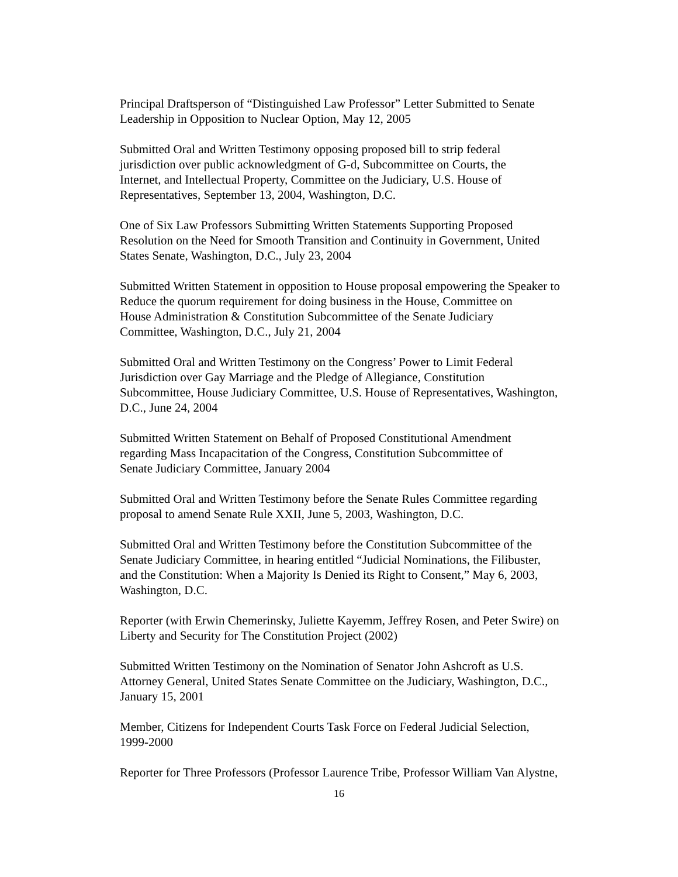Principal Draftsperson of “Distinguished Law Professor” Letter Submitted to Senate
Leadership in Opposition to Nuclear Option, May 12, 2005
Submitted Oral and Written Testimony opposing proposed bill to strip federal
jurisdiction over public acknowledgment of G-d, Subcommittee on Courts, the
Internet, and Intellectual Property, Committee on the Judiciary, U.S. House of
Representatives, September 13, 2004, Washington, D.C.
One of Six Law Professors Submitting Written Statements Supporting Proposed
Resolution on the Need for Smooth Transition and Continuity in Government, United
States Senate, Washington, D.C., July 23, 2004
Submitted Written Statement in opposition to House proposal empowering the Speaker to
Reduce the quorum requirement for doing business in the House, Committee on
House Administration & Constitution Subcommittee of the Senate Judiciary
Committee, Washington, D.C., July 21, 2004
Submitted Oral and Written Testimony on the Congress’ Power to Limit Federal
Jurisdiction over Gay Marriage and the Pledge of Allegiance, Constitution
Subcommittee, House Judiciary Committee, U.S. House of Representatives, Washington,
D.C., June 24, 2004
Submitted Written Statement on Behalf of Proposed Constitutional Amendment
regarding Mass Incapacitation of the Congress, Constitution Subcommittee of
Senate Judiciary Committee, January 2004
Submitted Oral and Written Testimony before the Senate Rules Committee regarding
proposal to amend Senate Rule XXII, June 5, 2003, Washington, D.C.
Submitted Oral and Written Testimony before the Constitution Subcommittee of the
Senate Judiciary Committee, in hearing entitled “Judicial Nominations, the Filibuster,
and the Constitution: When a Majority Is Denied its Right to Consent,” May 6, 2003,
Washington, D.C.
Reporter (with Erwin Chemerinsky, Juliette Kayemm, Jeffrey Rosen, and Peter Swire) on
Liberty and Security for The Constitution Project (2002)
Submitted Written Testimony on the Nomination of Senator John Ashcroft as U.S.
Attorney General, United States Senate Committee on the Judiciary, Washington, D.C.,
January 15, 2001
Member, Citizens for Independent Courts Task Force on Federal Judicial Selection,
1999-2000
Reporter for Three Professors (Professor Laurence Tribe, Professor William Van Alystne,
16